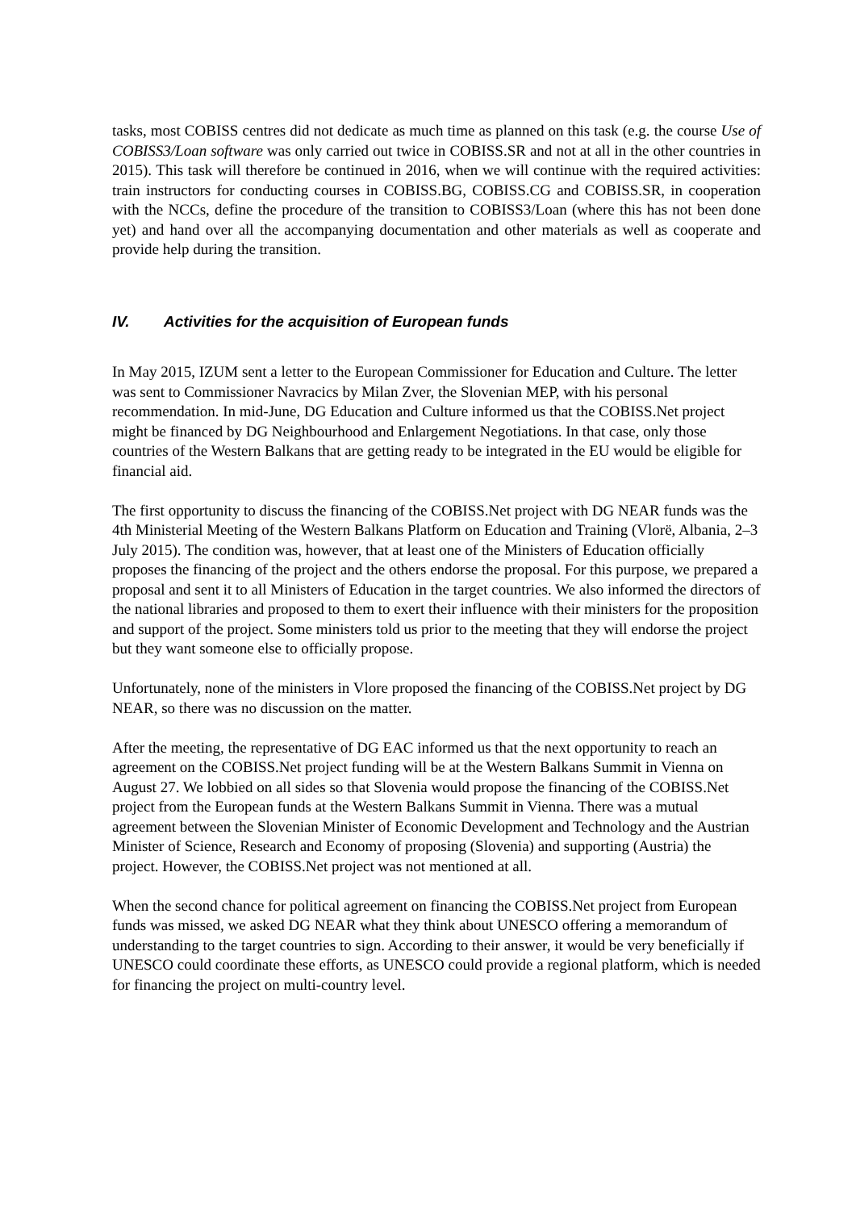tasks, most COBISS centres did not dedicate as much time as planned on this task (e.g. the course Use of COBISS3/Loan software was only carried out twice in COBISS.SR and not at all in the other countries in 2015). This task will therefore be continued in 2016, when we will continue with the required activities: train instructors for conducting courses in COBISS.BG, COBISS.CG and COBISS.SR, in cooperation with the NCCs, define the procedure of the transition to COBISS3/Loan (where this has not been done yet) and hand over all the accompanying documentation and other materials as well as cooperate and provide help during the transition.
IV. Activities for the acquisition of European funds
In May 2015, IZUM sent a letter to the European Commissioner for Education and Culture. The letter was sent to Commissioner Navracics by Milan Zver, the Slovenian MEP, with his personal recommendation. In mid-June, DG Education and Culture informed us that the COBISS.Net project might be financed by DG Neighbourhood and Enlargement Negotiations. In that case, only those countries of the Western Balkans that are getting ready to be integrated in the EU would be eligible for financial aid.
The first opportunity to discuss the financing of the COBISS.Net project with DG NEAR funds was the 4th Ministerial Meeting of the Western Balkans Platform on Education and Training (Vlorë, Albania, 2–3 July 2015). The condition was, however, that at least one of the Ministers of Education officially proposes the financing of the project and the others endorse the proposal. For this purpose, we prepared a proposal and sent it to all Ministers of Education in the target countries. We also informed the directors of the national libraries and proposed to them to exert their influence with their ministers for the proposition and support of the project. Some ministers told us prior to the meeting that they will endorse the project but they want someone else to officially propose.
Unfortunately, none of the ministers in Vlore proposed the financing of the COBISS.Net project by DG NEAR, so there was no discussion on the matter.
After the meeting, the representative of DG EAC informed us that the next opportunity to reach an agreement on the COBISS.Net project funding will be at the Western Balkans Summit in Vienna on August 27. We lobbied on all sides so that Slovenia would propose the financing of the COBISS.Net project from the European funds at the Western Balkans Summit in Vienna. There was a mutual agreement between the Slovenian Minister of Economic Development and Technology and the Austrian Minister of Science, Research and Economy of proposing (Slovenia) and supporting (Austria) the project. However, the COBISS.Net project was not mentioned at all.
When the second chance for political agreement on financing the COBISS.Net project from European funds was missed, we asked DG NEAR what they think about UNESCO offering a memorandum of understanding to the target countries to sign. According to their answer, it would be very beneficially if UNESCO could coordinate these efforts, as UNESCO could provide a regional platform, which is needed for financing the project on multi-country level.